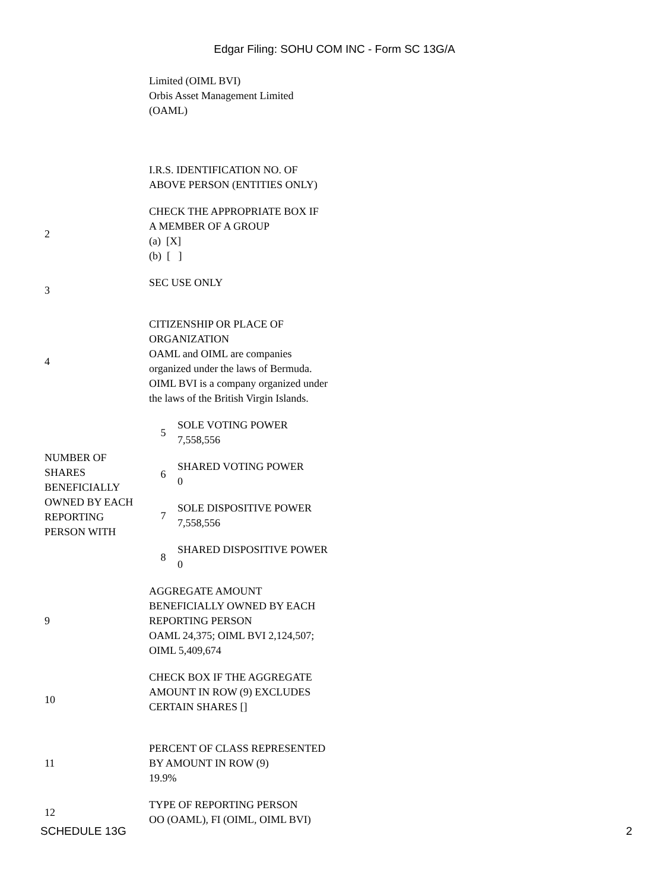Edgar Filing: SOHU COM INC - Form SC 13G/A
| | Limited (OIML BVI) Orbis Asset Management Limited (OAML) I.R.S. IDENTIFICATION NO. OF ABOVE PERSON (ENTITIES ONLY) | |
| 2 | CHECK THE APPROPRIATE BOX IF A MEMBER OF A GROUP (a) [X] (b) [ ] | |
| 3 | SEC USE ONLY | |
| 4 | CITIZENSHIP OR PLACE OF ORGANIZATION OAML and OIML are companies organized under the laws of Bermuda. OIML BVI is a company organized under the laws of the British Virgin Islands. | |
| NUMBER OF SHARES BENEFICIALLY OWNED BY EACH REPORTING PERSON WITH | 5 | SOLE VOTING POWER 7,558,556 |
| | 6 | SHARED VOTING POWER 0 |
| | 7 | SOLE DISPOSITIVE POWER 7,558,556 |
| | 8 | SHARED DISPOSITIVE POWER 0 |
| 9 | AGGREGATE AMOUNT BENEFICIALLY OWNED BY EACH REPORTING PERSON OAML 24,375; OIML BVI 2,124,507; OIML 5,409,674 | |
| 10 | CHECK BOX IF THE AGGREGATE AMOUNT IN ROW (9) EXCLUDES CERTAIN SHARES [] | |
| 11 | PERCENT OF CLASS REPRESENTED BY AMOUNT IN ROW (9) 19.9% | |
| 12 | TYPE OF REPORTING PERSON OO (OAML), FI (OIML, OIML BVI) | |
SCHEDULE 13G 2